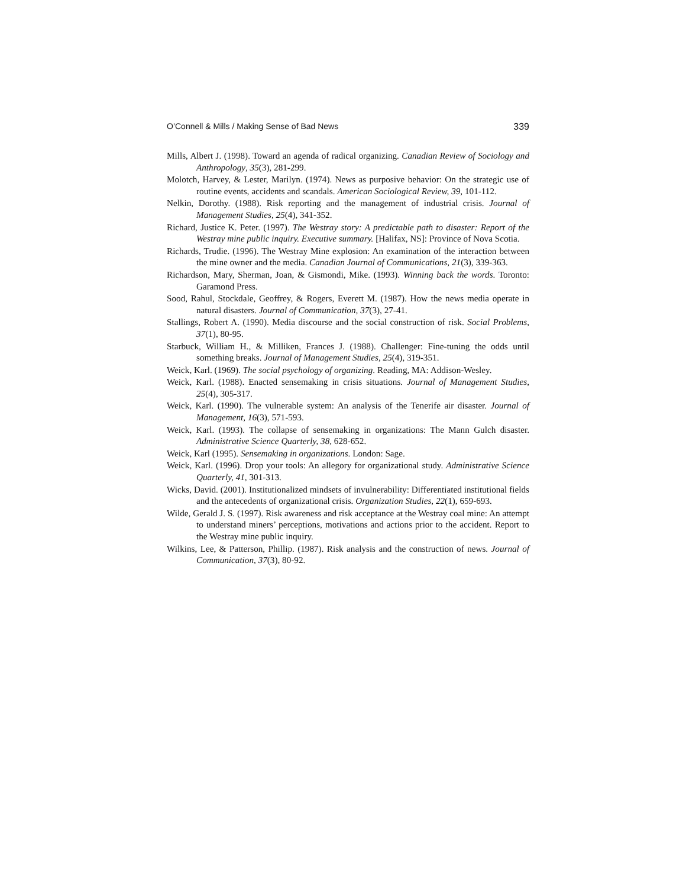O’Connell & Mills / Making Sense of Bad News 339
Mills, Albert J. (1998). Toward an agenda of radical organizing. Canadian Review of Sociology and Anthropology, 35(3), 281-299.
Molotch, Harvey, & Lester, Marilyn. (1974). News as purposive behavior: On the strategic use of routine events, accidents and scandals. American Sociological Review, 39, 101-112.
Nelkin, Dorothy. (1988). Risk reporting and the management of industrial crisis. Journal of Management Studies, 25(4), 341-352.
Richard, Justice K. Peter. (1997). The Westray story: A predictable path to disaster: Report of the Westray mine public inquiry. Executive summary. [Halifax, NS]: Province of Nova Scotia.
Richards, Trudie. (1996). The Westray Mine explosion: An examination of the interaction between the mine owner and the media. Canadian Journal of Communications, 21(3), 339-363.
Richardson, Mary, Sherman, Joan, & Gismondi, Mike. (1993). Winning back the words. Toronto: Garamond Press.
Sood, Rahul, Stockdale, Geoffrey, & Rogers, Everett M. (1987). How the news media operate in natural disasters. Journal of Communication, 37(3), 27-41.
Stallings, Robert A. (1990). Media discourse and the social construction of risk. Social Problems, 37(1), 80-95.
Starbuck, William H., & Milliken, Frances J. (1988). Challenger: Fine-tuning the odds until something breaks. Journal of Management Studies, 25(4), 319-351.
Weick, Karl. (1969). The social psychology of organizing. Reading, MA: Addison-Wesley.
Weick, Karl. (1988). Enacted sensemaking in crisis situations. Journal of Management Studies, 25(4), 305-317.
Weick, Karl. (1990). The vulnerable system: An analysis of the Tenerife air disaster. Journal of Management, 16(3), 571-593.
Weick, Karl. (1993). The collapse of sensemaking in organizations: The Mann Gulch disaster. Administrative Science Quarterly, 38, 628-652.
Weick, Karl (1995). Sensemaking in organizations. London: Sage.
Weick, Karl. (1996). Drop your tools: An allegory for organizational study. Administrative Science Quarterly, 41, 301-313.
Wicks, David. (2001). Institutionalized mindsets of invulnerability: Differentiated institutional fields and the antecedents of organizational crisis. Organization Studies, 22(1), 659-693.
Wilde, Gerald J. S. (1997). Risk awareness and risk acceptance at the Westray coal mine: An attempt to understand miners’ perceptions, motivations and actions prior to the accident. Report to the Westray mine public inquiry.
Wilkins, Lee, & Patterson, Phillip. (1987). Risk analysis and the construction of news. Journal of Communication, 37(3), 80-92.